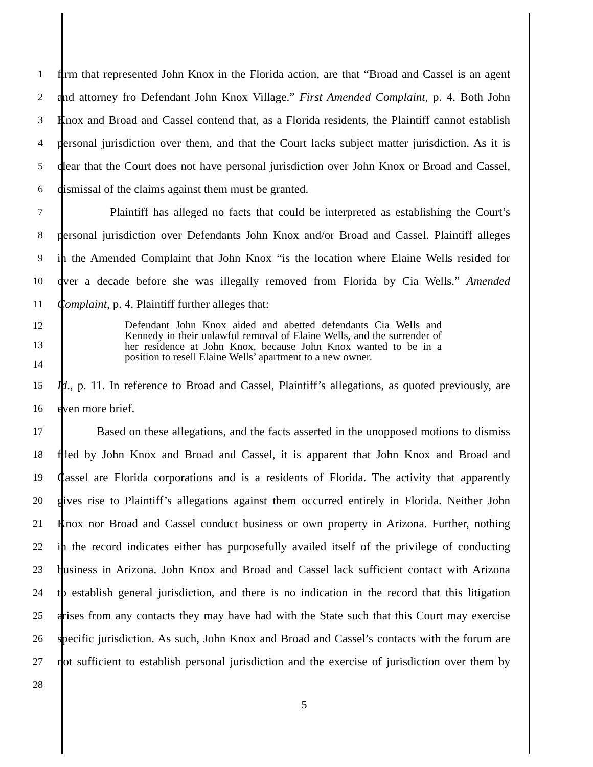1 firm that represented John Knox in the Florida action, are that “Broad and Cassel is an agent
2 and attorney fro Defendant John Knox Village.” First Amended Complaint, p. 4. Both John
3 Knox and Broad and Cassel contend that, as a Florida residents, the Plaintiff cannot establish
4 personal jurisdiction over them, and that the Court lacks subject matter jurisdiction. As it is
5 clear that the Court does not have personal jurisdiction over John Knox or Broad and Cassel,
6 dismissal of the claims against them must be granted.
7 Plaintiff has alleged no facts that could be interpreted as establishing the Court’s
8 personal jurisdiction over Defendants John Knox and/or Broad and Cassel. Plaintiff alleges
9 in the Amended Complaint that John Knox “is the location where Elaine Wells resided for
10 over a decade before she was illegally removed from Florida by Cia Wells.” Amended
11 Complaint, p. 4. Plaintiff further alleges that:
12
13
14
Defendant John Knox aided and abetted defendants Cia Wells and Kennedy in their unlawful removal of Elaine Wells, and the surrender of her residence at John Knox, because John Knox wanted to be in a position to resell Elaine Wells’ apartment to a new owner.
15 Id., p. 11. In reference to Broad and Cassel, Plaintiff’s allegations, as quoted previously, are
16 even more brief.
17 Based on these allegations, and the facts asserted in the unopposed motions to dismiss
18 filed by John Knox and Broad and Cassel, it is apparent that John Knox and Broad and
19 Cassel are Florida corporations and is a residents of Florida. The activity that apparently
20 gives rise to Plaintiff’s allegations against them occurred entirely in Florida. Neither John
21 Knox nor Broad and Cassel conduct business or own property in Arizona. Further, nothing
22 in the record indicates either has purposefully availed itself of the privilege of conducting
23 business in Arizona. John Knox and Broad and Cassel lack sufficient contact with Arizona
24 to establish general jurisdiction, and there is no indication in the record that this litigation
25 arises from any contacts they may have had with the State such that this Court may exercise
26 specific jurisdiction. As such, John Knox and Broad and Cassel’s contacts with the forum are
27 not sufficient to establish personal jurisdiction and the exercise of jurisdiction over them by
28
5